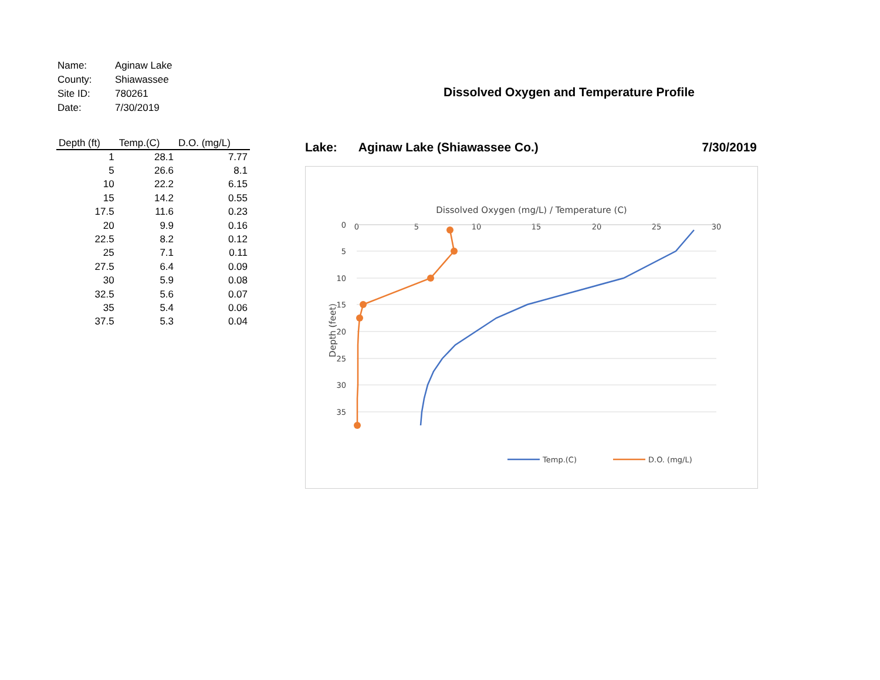| Name: | Aginaw Lake |
| County: | Shiawassee |
| Site ID: | 780261 |
| Date: | 7/30/2019 |
| Depth (ft) | Temp.(C) | D.O. (mg/L) |
| --- | --- | --- |
| 1 | 28.1 | 7.77 |
| 5 | 26.6 | 8.1 |
| 10 | 22.2 | 6.15 |
| 15 | 14.2 | 0.55 |
| 17.5 | 11.6 | 0.23 |
| 20 | 9.9 | 0.16 |
| 22.5 | 8.2 | 0.12 |
| 25 | 7.1 | 0.11 |
| 27.5 | 6.4 | 0.09 |
| 30 | 5.9 | 0.08 |
| 32.5 | 5.6 | 0.07 |
| 35 | 5.4 | 0.06 |
| 37.5 | 5.3 | 0.04 |
Dissolved Oxygen and Temperature Profile
Lake: Aginaw Lake (Shiawassee Co.) 7/30/2019
Dissolved Oxygen (mg/L) / Temperature (C)
0
5
10
15
20
25
30
0
5
10
15
20
25
30
35
Depth (feet)
Temp.(C)
D.O. (mg/L)